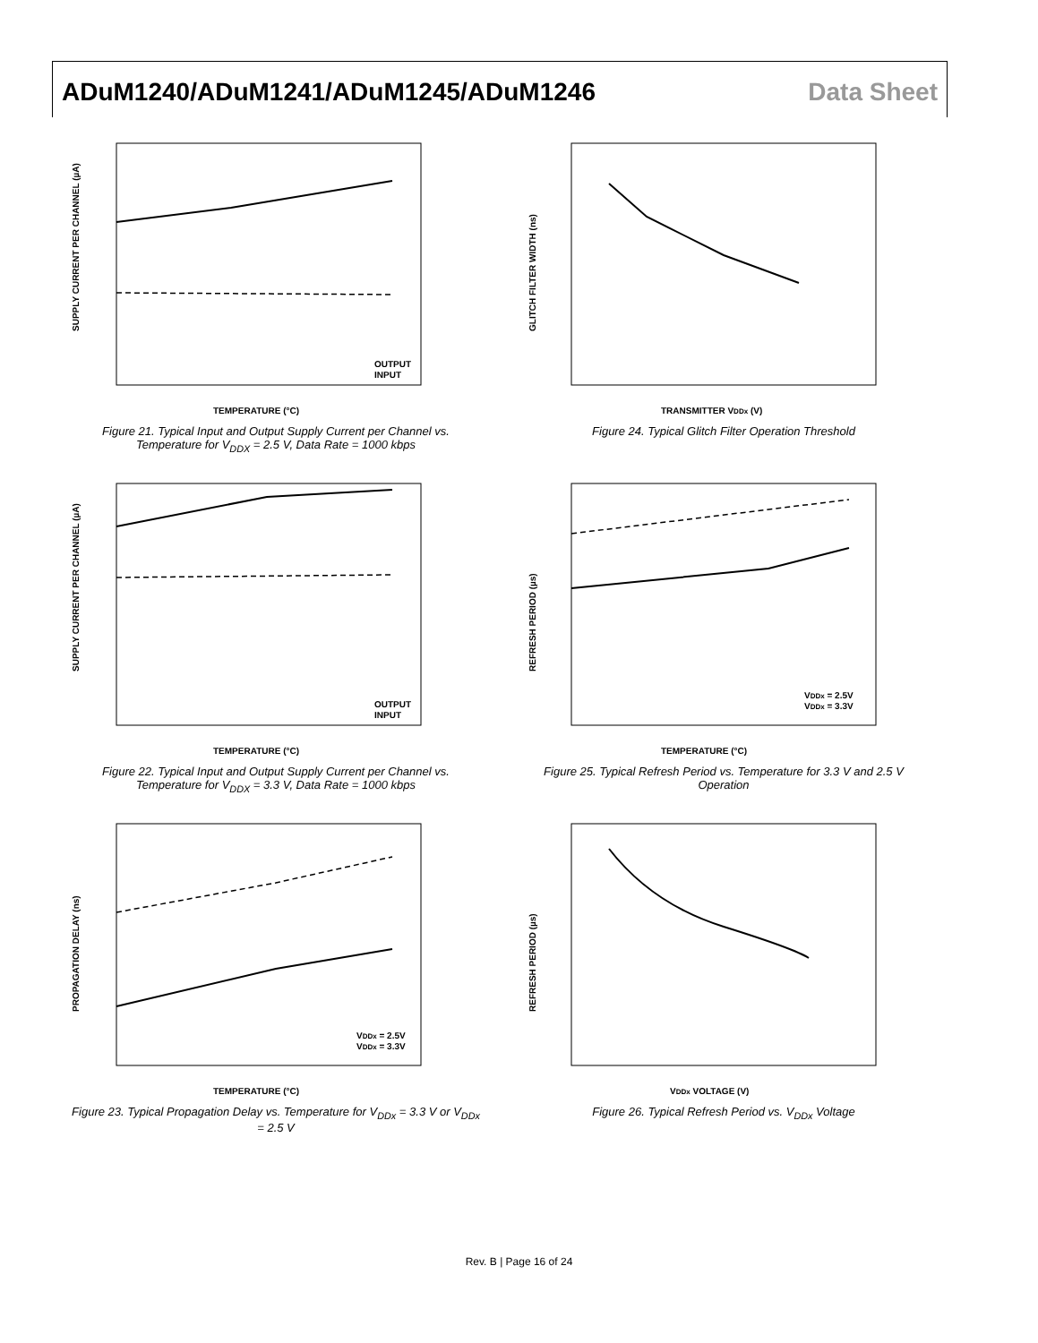ADuM1240/ADuM1241/ADuM1245/ADuM1246
Data Sheet
SUPPLY CURRENT PER CHANNEL (µA)
OUTPUT
INPUT
TEMPERATURE (°C)
Figure 21. Typical Input and Output Supply Current per Channel vs. Temperature for V<sub>DDX</sub> = 2.5 V, Data Rate = 1000 kbps
GLITCH FILTER WIDTH (ns)
TRANSMITTER VDDx (V)
Figure 24. Typical Glitch Filter Operation Threshold
SUPPLY CURRENT PER CHANNEL (µA)
OUTPUT
INPUT
TEMPERATURE (°C)
Figure 22. Typical Input and Output Supply Current per Channel vs. Temperature for V<sub>DDX</sub> = 3.3 V, Data Rate = 1000 kbps
REFRESH PERIOD (µs)
VDDx = 2.5V
VDDx = 3.3V
TEMPERATURE (°C)
Figure 25. Typical Refresh Period vs. Temperature for 3.3 V and 2.5 V Operation
PROPAGATION DELAY (ns)
VDDx = 2.5V
VDDx = 3.3V
TEMPERATURE (°C)
Figure 23. Typical Propagation Delay vs. Temperature for V<sub>DDx</sub> = 3.3 V or V<sub>DDx</sub> = 2.5 V
REFRESH PERIOD (µs)
VDDx VOLTAGE (V)
Figure 26. Typical Refresh Period vs. V<sub>DDx</sub> Voltage
Rev. B | Page 16 of 24